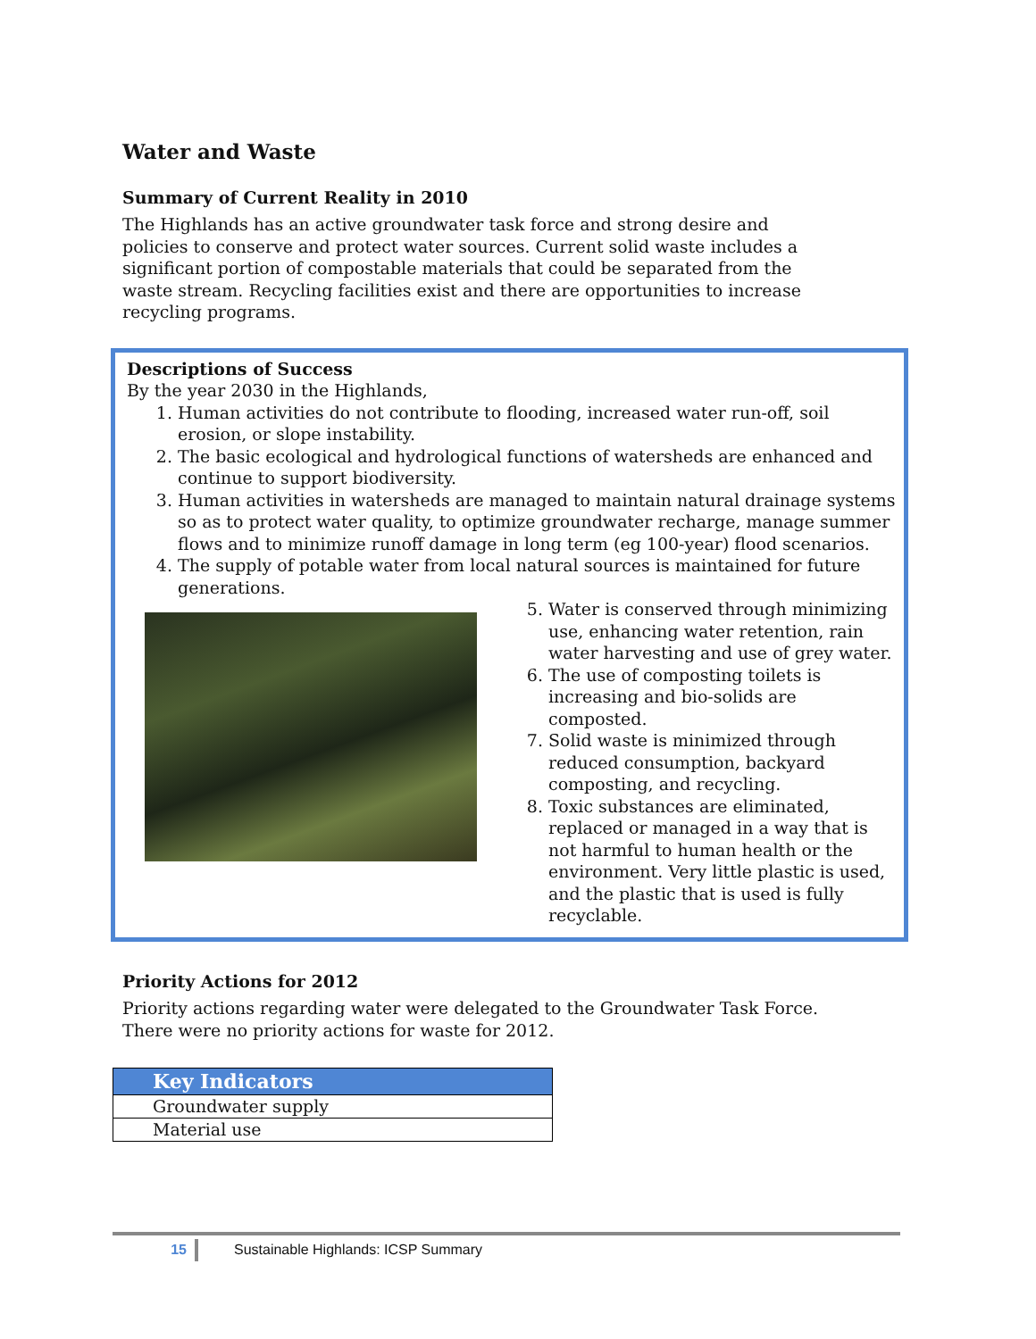Water and Waste
Summary of Current Reality in 2010
The Highlands has an active groundwater task force and strong desire and policies to conserve and protect water sources. Current solid waste includes a significant portion of compostable materials that could be separated from the waste stream. Recycling facilities exist and there are opportunities to increase recycling programs.
Descriptions of Success
By the year 2030 in the Highlands,
1. Human activities do not contribute to flooding, increased water run-off, soil erosion, or slope instability.
2. The basic ecological and hydrological functions of watersheds are enhanced and continue to support biodiversity.
3. Human activities in watersheds are managed to maintain natural drainage systems so as to protect water quality, to optimize groundwater recharge, manage summer flows and to minimize runoff damage in long term (eg 100-year) flood scenarios.
4. The supply of potable water from local natural sources is maintained for future generations.
5. Water is conserved through minimizing use, enhancing water retention, rain water harvesting and use of grey water.
6. The use of composting toilets is increasing and bio-solids are composted.
7. Solid waste is minimized through reduced consumption, backyard composting, and recycling.
8. Toxic substances are eliminated, replaced or managed in a way that is not harmful to human health or the environment. Very little plastic is used, and the plastic that is used is fully recyclable.
Priority Actions for 2012
Priority actions regarding water were delegated to the Groundwater Task Force. There were no priority actions for waste for 2012.
| Key Indicators |
| --- |
| Groundwater supply |
| Material use |
15 Sustainable Highlands: ICSP Summary